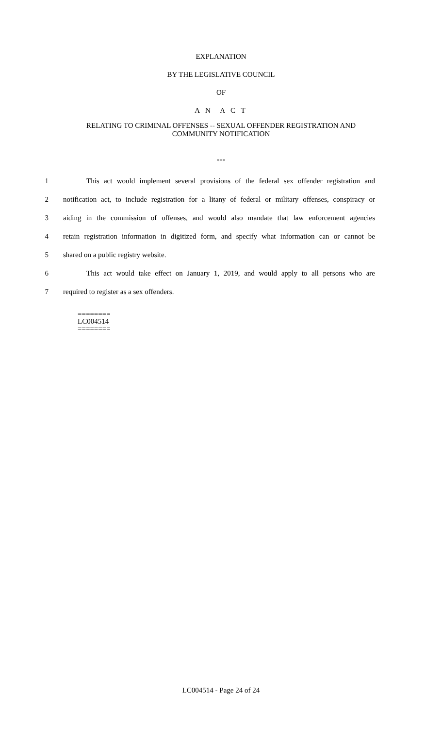EXPLANATION
BY THE LEGISLATIVE COUNCIL
OF
A N A C T
RELATING TO CRIMINAL OFFENSES -- SEXUAL OFFENDER REGISTRATION AND
COMMUNITY NOTIFICATION
***
1 This act would implement several provisions of the federal sex offender registration and
2 notification act, to include registration for a litany of federal or military offenses, conspiracy or
3 aiding in the commission of offenses, and would also mandate that law enforcement agencies
4 retain registration information in digitized form, and specify what information can or cannot be
5 shared on a public registry website.
6 This act would take effect on January 1, 2019, and would apply to all persons who are
7 required to register as a sex offenders.
========
LC004514
========
LC004514 - Page 24 of 24